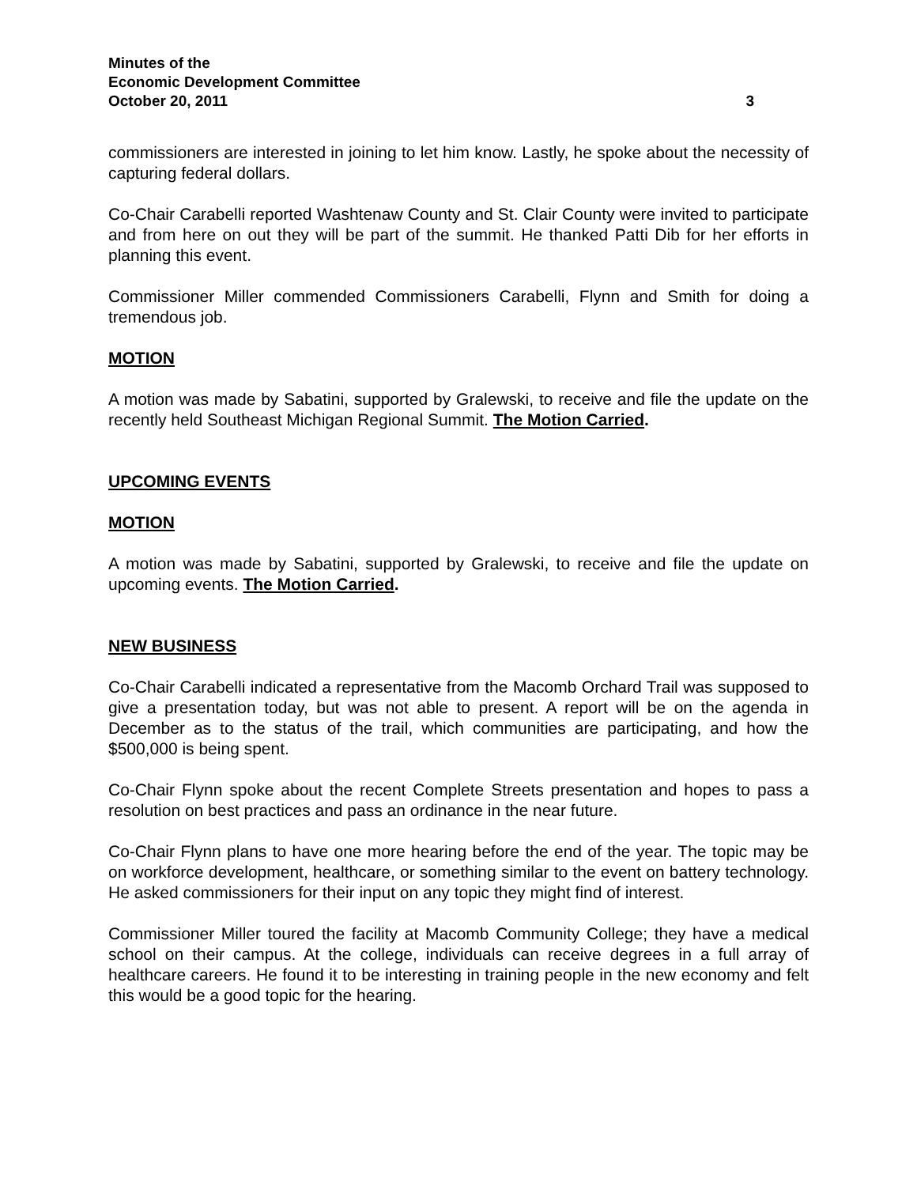Minutes of the
Economic Development Committee
October 20, 2011 3
commissioners are interested in joining to let him know. Lastly, he spoke about the necessity of capturing federal dollars.
Co-Chair Carabelli reported Washtenaw County and St. Clair County were invited to participate and from here on out they will be part of the summit. He thanked Patti Dib for her efforts in planning this event.
Commissioner Miller commended Commissioners Carabelli, Flynn and Smith for doing a tremendous job.
MOTION
A motion was made by Sabatini, supported by Gralewski, to receive and file the update on the recently held Southeast Michigan Regional Summit. The Motion Carried.
UPCOMING EVENTS
MOTION
A motion was made by Sabatini, supported by Gralewski, to receive and file the update on upcoming events. The Motion Carried.
NEW BUSINESS
Co-Chair Carabelli indicated a representative from the Macomb Orchard Trail was supposed to give a presentation today, but was not able to present. A report will be on the agenda in December as to the status of the trail, which communities are participating, and how the $500,000 is being spent.
Co-Chair Flynn spoke about the recent Complete Streets presentation and hopes to pass a resolution on best practices and pass an ordinance in the near future.
Co-Chair Flynn plans to have one more hearing before the end of the year. The topic may be on workforce development, healthcare, or something similar to the event on battery technology. He asked commissioners for their input on any topic they might find of interest.
Commissioner Miller toured the facility at Macomb Community College; they have a medical school on their campus. At the college, individuals can receive degrees in a full array of healthcare careers. He found it to be interesting in training people in the new economy and felt this would be a good topic for the hearing.